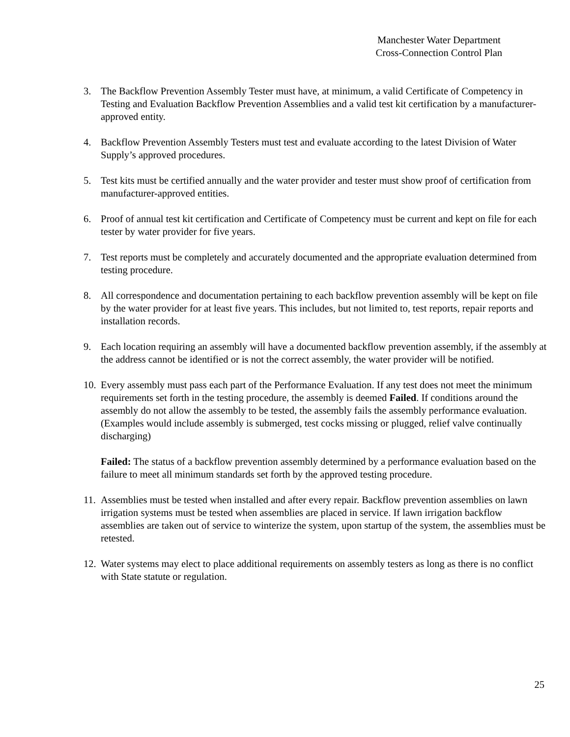Manchester Water Department
Cross-Connection Control Plan
3. The Backflow Prevention Assembly Tester must have, at minimum, a valid Certificate of Competency in Testing and Evaluation Backflow Prevention Assemblies and a valid test kit certification by a manufacturer-approved entity.
4. Backflow Prevention Assembly Testers must test and evaluate according to the latest Division of Water Supply’s approved procedures.
5. Test kits must be certified annually and the water provider and tester must show proof of certification from manufacturer-approved entities.
6. Proof of annual test kit certification and Certificate of Competency must be current and kept on file for each tester by water provider for five years.
7. Test reports must be completely and accurately documented and the appropriate evaluation determined from testing procedure.
8. All correspondence and documentation pertaining to each backflow prevention assembly will be kept on file by the water provider for at least five years. This includes, but not limited to, test reports, repair reports and installation records.
9. Each location requiring an assembly will have a documented backflow prevention assembly, if the assembly at the address cannot be identified or is not the correct assembly, the water provider will be notified.
10.
Every assembly must pass each part of the Performance Evaluation. If any test does not meet the minimum requirements set forth in the testing procedure, the assembly is deemed Failed. If conditions around the assembly do not allow the assembly to be tested, the assembly fails the assembly performance evaluation. (Examples would include assembly is submerged, test cocks missing or plugged, relief valve continually discharging)
Failed: The status of a backflow prevention assembly determined by a performance evaluation based on the failure to meet all minimum standards set forth by the approved testing procedure.
11.
Assemblies must be tested when installed and after every repair. Backflow prevention assemblies on lawn irrigation systems must be tested when assemblies are placed in service. If lawn irrigation backflow assemblies are taken out of service to winterize the system, upon startup of the system, the assemblies must be retested.
12.
Water systems may elect to place additional requirements on assembly testers as long as there is no conflict with State statute or regulation.
25